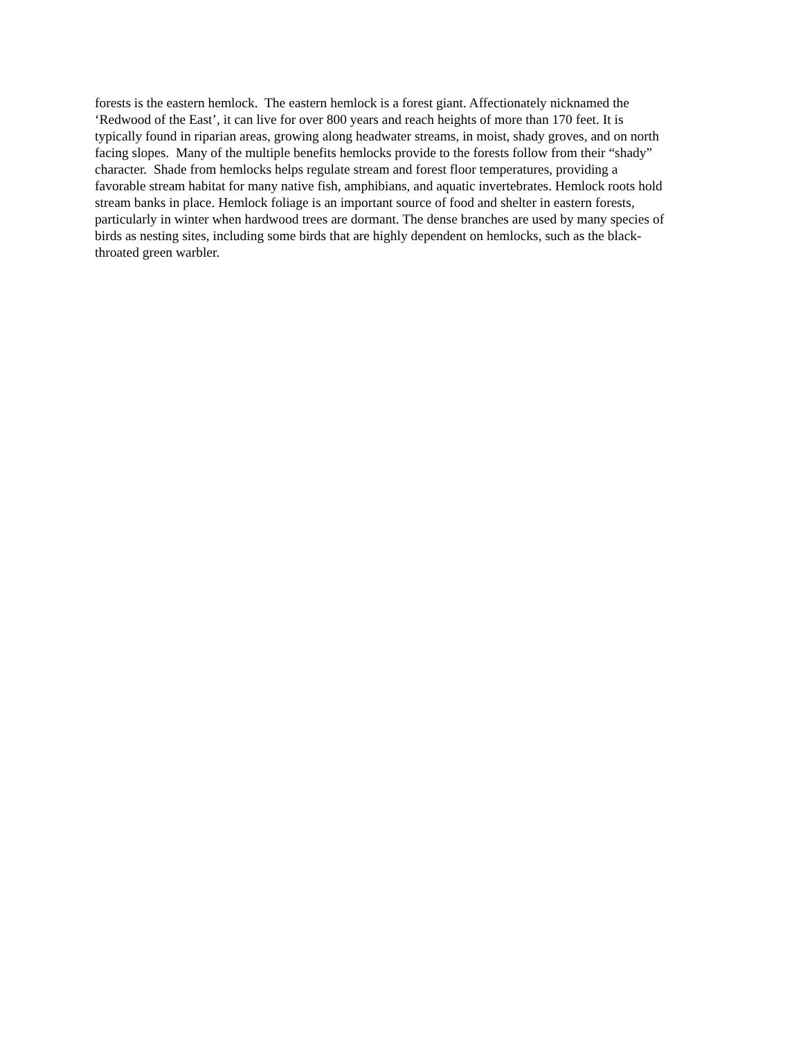forests is the eastern hemlock. The eastern hemlock is a forest giant. Affectionately nicknamed the
‘Redwood of the East’, it can live for over 800 years and reach heights of more than 170 feet. It is
typically found in riparian areas, growing along headwater streams, in moist, shady groves, and on north
facing slopes. Many of the multiple benefits hemlocks provide to the forests follow from their “shady”
character. Shade from hemlocks helps regulate stream and forest floor temperatures, providing a
favorable stream habitat for many native fish, amphibians, and aquatic invertebrates. Hemlock roots hold
stream banks in place. Hemlock foliage is an important source of food and shelter in eastern forests,
particularly in winter when hardwood trees are dormant. The dense branches are used by many species of
birds as nesting sites, including some birds that are highly dependent on hemlocks, such as the black-
throated green warbler.